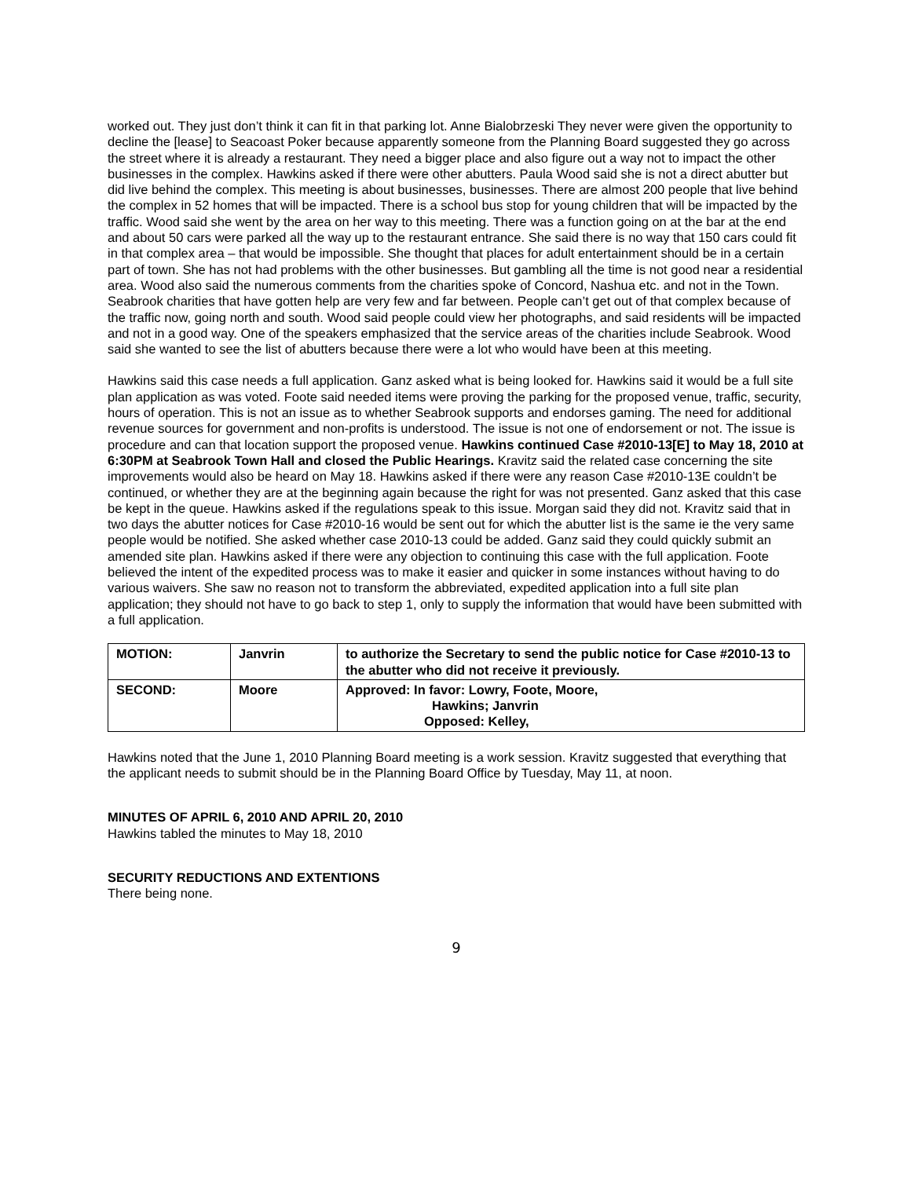worked out. They just don’t think it can fit in that parking lot. Anne Bialobrzeski They never were given the opportunity to decline the [lease] to Seacoast Poker because apparently someone from the Planning Board suggested they go across the street where it is already a restaurant. They need a bigger place and also figure out a way not to impact the other businesses in the complex. Hawkins asked if there were other abutters. Paula Wood said she is not a direct abutter but did live behind the complex. This meeting is about businesses, businesses. There are almost 200 people that live behind the complex in 52 homes that will be impacted. There is a school bus stop for young children that will be impacted by the traffic. Wood said she went by the area on her way to this meeting. There was a function going on at the bar at the end and about 50 cars were parked all the way up to the restaurant entrance. She said there is no way that 150 cars could fit in that complex area – that would be impossible. She thought that places for adult entertainment should be in a certain part of town. She has not had problems with the other businesses. But gambling all the time is not good near a residential area. Wood also said the numerous comments from the charities spoke of Concord, Nashua etc. and not in the Town. Seabrook charities that have gotten help are very few and far between. People can’t get out of that complex because of the traffic now, going north and south. Wood said people could view her photographs, and said residents will be impacted and not in a good way. One of the speakers emphasized that the service areas of the charities include Seabrook. Wood said she wanted to see the list of abutters because there were a lot who would have been at this meeting.
Hawkins said this case needs a full application. Ganz asked what is being looked for. Hawkins said it would be a full site plan application as was voted. Foote said needed items were proving the parking for the proposed venue, traffic, security, hours of operation. This is not an issue as to whether Seabrook supports and endorses gaming. The need for additional revenue sources for government and non-profits is understood. The issue is not one of endorsement or not. The issue is procedure and can that location support the proposed venue. Hawkins continued Case #2010-13[E] to May 18, 2010 at 6:30PM at Seabrook Town Hall and closed the Public Hearings. Kravitz said the related case concerning the site improvements would also be heard on May 18. Hawkins asked if there were any reason Case #2010-13E couldn’t be continued, or whether they are at the beginning again because the right for was not presented. Ganz asked that this case be kept in the queue. Hawkins asked if the regulations speak to this issue. Morgan said they did not. Kravitz said that in two days the abutter notices for Case #2010-16 would be sent out for which the abutter list is the same ie the very same people would be notified. She asked whether case 2010-13 could be added. Ganz said they could quickly submit an amended site plan. Hawkins asked if there were any objection to continuing this case with the full application. Foote believed the intent of the expedited process was to make it easier and quicker in some instances without having to do various waivers. She saw no reason not to transform the abbreviated, expedited application into a full site plan application; they should not have to go back to step 1, only to supply the information that would have been submitted with a full application.
| MOTION: | Janvrin | to authorize the Secretary to send the public notice for Case #2010-13 to the abutter who did not receive it previously. |
| SECOND: | Moore | Approved: In favor: Lowry, Foote, Moore, Hawkins; Janvrin Opposed: Kelley, |
Hawkins noted that the June 1, 2010 Planning Board meeting is a work session. Kravitz suggested that everything that the applicant needs to submit should be in the Planning Board Office by Tuesday, May 11, at noon.
MINUTES OF APRIL 6, 2010 AND APRIL 20, 2010
Hawkins tabled the minutes to May 18, 2010
SECURITY REDUCTIONS AND EXTENTIONS
There being none.
9